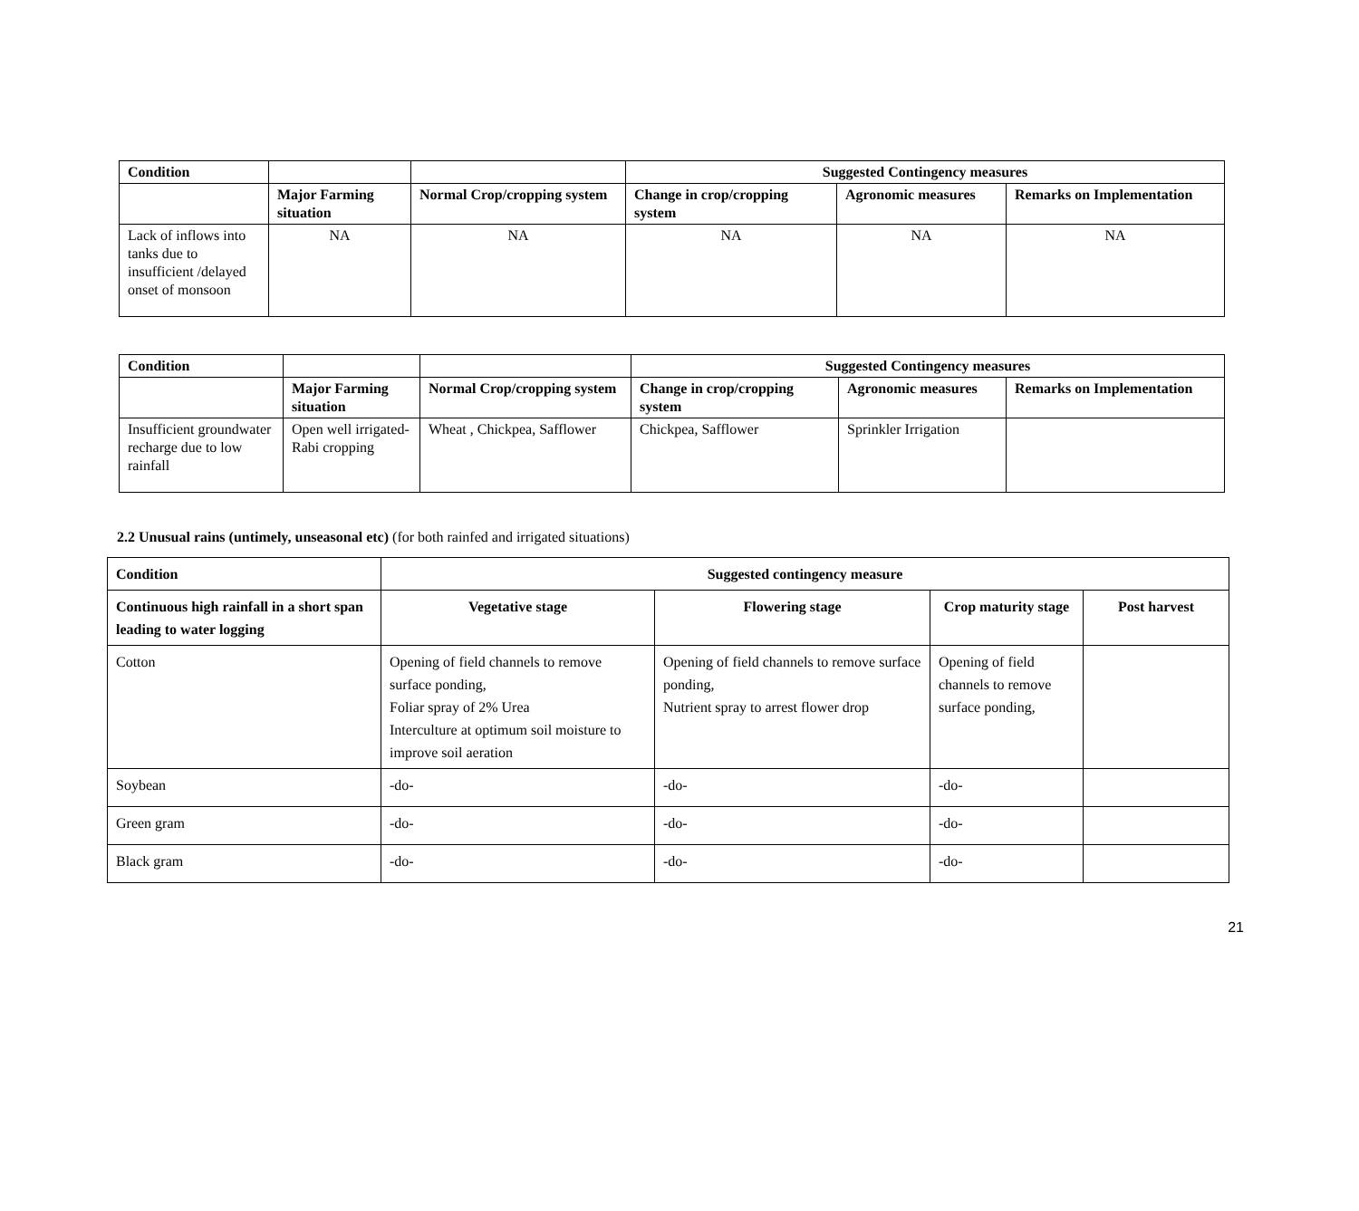| Condition | | | Suggested Contingency measures | | |
| | Major Farming situation | Normal Crop/cropping system | Change in crop/cropping system | Agronomic measures | Remarks on Implementation |
| Lack of inflows into tanks due to insufficient /delayed onset of monsoon | NA | NA | NA | NA | NA |
| Condition | | | Suggested Contingency measures | | |
| | Major Farming situation | Normal Crop/cropping system | Change in crop/cropping system | Agronomic measures | Remarks on Implementation |
| Insufficient groundwater recharge due to low rainfall | Open well irrigated-Rabi cropping | Wheat , Chickpea, Safflower | Chickpea, Safflower | Sprinkler Irrigation | |
2.2 Unusual rains (untimely, unseasonal etc) (for both rainfed and irrigated situations)
| Condition | Suggested contingency measure | | | |
| --- | --- | --- | --- | --- |
| Continuous high rainfall in a short span leading to water logging | Vegetative stage | Flowering stage | Crop maturity stage | Post harvest |
| Cotton | Opening of field channels to remove surface ponding, Foliar spray of 2% Urea Interculture at optimum soil moisture to improve soil aeration | Opening of field channels to remove surface ponding, Nutrient spray to arrest flower drop | Opening of field channels to remove surface ponding, | |
| Soybean | -do- | -do- | -do- | |
| Green gram | -do- | -do- | -do- | |
| Black gram | -do- | -do- | -do- | |
21